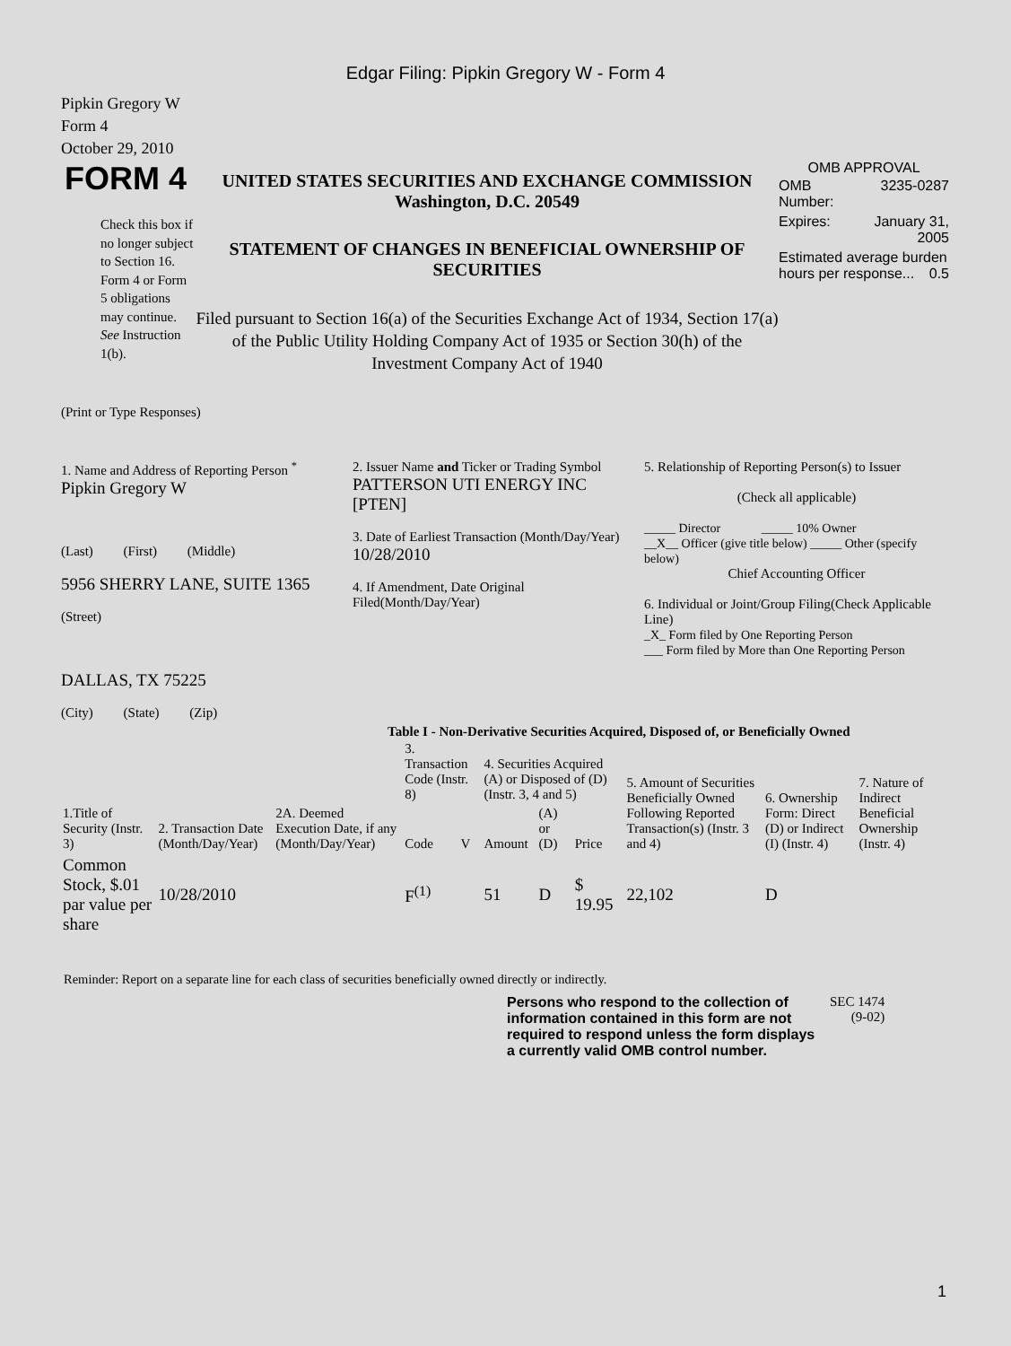Edgar Filing: Pipkin Gregory W - Form 4
Pipkin Gregory W
Form 4
October 29, 2010
FORM 4
Check this box if no longer subject to Section 16. Form 4 or Form 5 obligations may continue. See Instruction 1(b).
UNITED STATES SECURITIES AND EXCHANGE COMMISSION
Washington, D.C. 20549
STATEMENT OF CHANGES IN BENEFICIAL OWNERSHIP OF SECURITIES
Filed pursuant to Section 16(a) of the Securities Exchange Act of 1934, Section 17(a) of the Public Utility Holding Company Act of 1935 or Section 30(h) of the Investment Company Act of 1940
OMB APPROVAL
| OMB Number: | 3235-0287 |
| Expires: | January 31, 2005 |
| Estimated average burden hours per response... 0.5 | |
(Print or Type Responses)
1. Name and Address of Reporting Person <sup>*</sup>
Pipkin Gregory W
(Last) (First) (Middle)
5956 SHERRY LANE, SUITE 1365
(Street)
DALLAS, TX 75225
(City) (State) (Zip)
2. Issuer Name and Ticker or Trading Symbol
PATTERSON UTI ENERGY INC [PTEN]
3. Date of Earliest Transaction (Month/Day/Year)
10/28/2010
4. If Amendment, Date Original Filed(Month/Day/Year)
5. Relationship of Reporting Person(s) to Issuer
(Check all applicable)
_____ Director _____ 10% Owner
__X__ Officer (give title below) _____ Other (specify below)
Chief Accounting Officer
6. Individual or Joint/Group Filing(Check Applicable Line)
_X_ Form filed by One Reporting Person
___ Form filed by More than One Reporting Person
Table I - Non-Derivative Securities Acquired, Disposed of, or Beneficially Owned
| 1.Title of Security (Instr. 3) | 2. Transaction Date (Month/Day/Year) | 2A. Deemed Execution Date, if any (Month/Day/Year) | 3. Transaction Code (Instr. 8) | | 4. Securities Acquired (A) or Disposed of (D) (Instr. 3, 4 and 5) | | | 5. Amount of Securities Beneficially Owned Following Reported Transaction(s) (Instr. 3 and 4) | 6. Ownership Form: Direct (D) or Indirect (I) (Instr. 4) | 7. Nature of Indirect Beneficial Ownership (Instr. 4) |
| --- | --- | --- | --- | --- | --- | --- | --- | --- | --- | --- |
| | | | Code | V | Amount | (A) or (D) | Price | | | |
| Common Stock, $.01 par value per share | 10/28/2010 | | F<sup>(1)</sup> | | 51 | D | $ 19.95 | 22,102 | D | |
Reminder: Report on a separate line for each class of securities beneficially owned directly or indirectly.
Persons who respond to the collection of information contained in this form are not required to respond unless the form displays a currently valid OMB control number.
SEC 1474
(9-02)
1